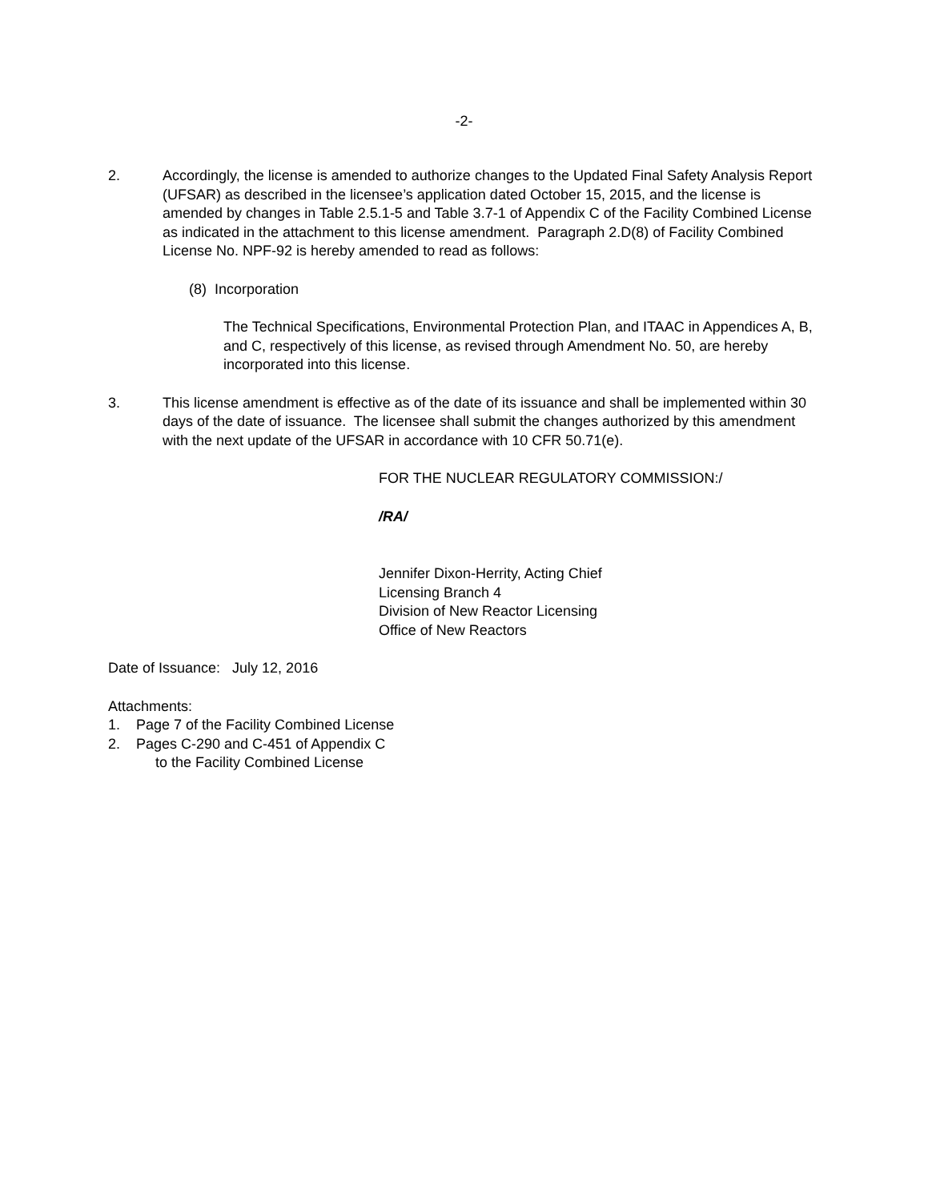-2-
2. Accordingly, the license is amended to authorize changes to the Updated Final Safety Analysis Report (UFSAR) as described in the licensee’s application dated October 15, 2015, and the license is amended by changes in Table 2.5.1-5 and Table 3.7-1 of Appendix C of the Facility Combined License as indicated in the attachment to this license amendment. Paragraph 2.D(8) of Facility Combined License No. NPF-92 is hereby amended to read as follows:
(8) Incorporation
The Technical Specifications, Environmental Protection Plan, and ITAAC in Appendices A, B, and C, respectively of this license, as revised through Amendment No. 50, are hereby incorporated into this license.
3. This license amendment is effective as of the date of its issuance and shall be implemented within 30 days of the date of issuance. The licensee shall submit the changes authorized by this amendment with the next update of the UFSAR in accordance with 10 CFR 50.71(e).
FOR THE NUCLEAR REGULATORY COMMISSION:/
/RA/
Jennifer Dixon-Herrity, Acting Chief
Licensing Branch 4
Division of New Reactor Licensing
Office of New Reactors
Date of Issuance: July 12, 2016
Attachments:
1. Page 7 of the Facility Combined License
2. Pages C-290 and C-451 of Appendix C
to the Facility Combined License